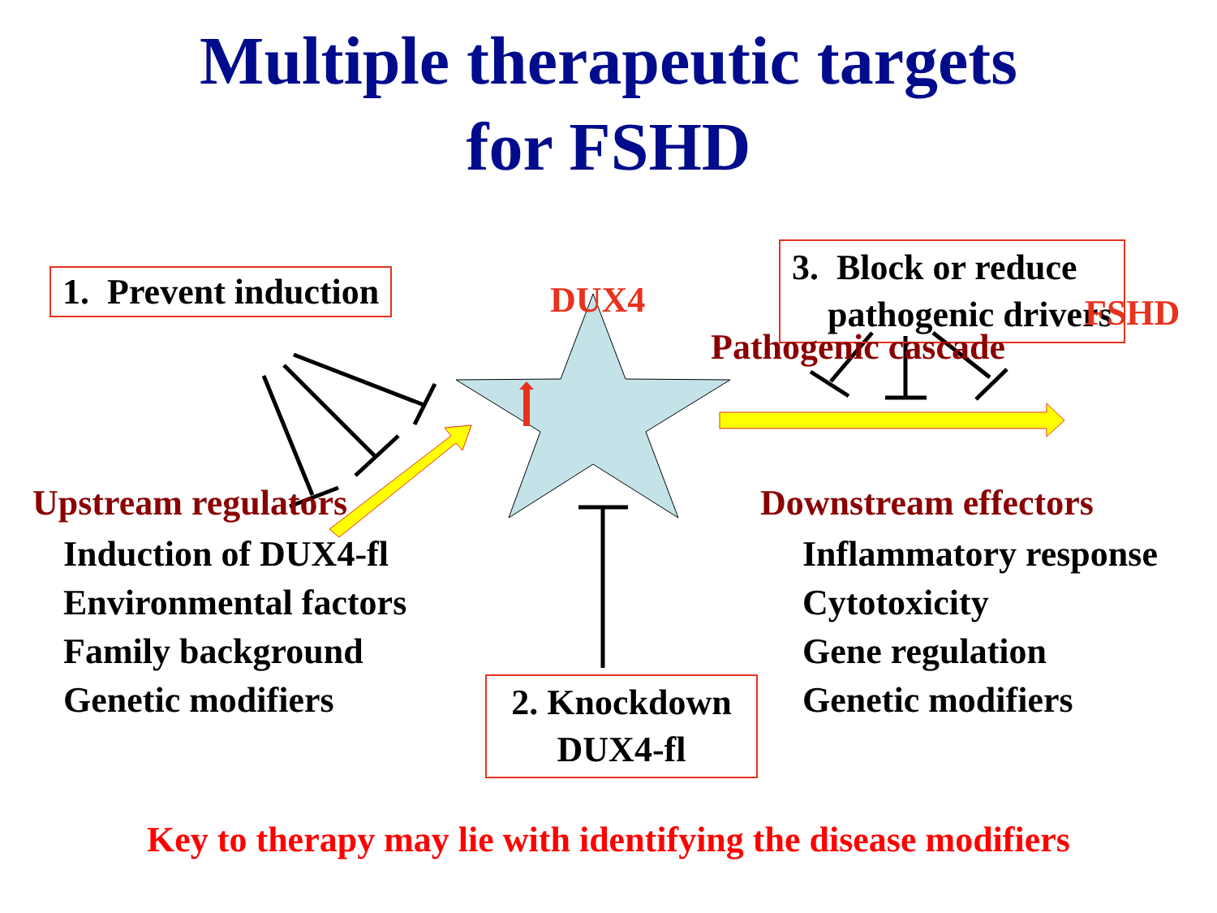Multiple therapeutic targets
for FSHD
1. Prevent induction DUX4
3. Block or reduce
pathogenic drivers
FSHD
Pathogenic cascade
Upstream regulators
Induction of DUX4-fl
Environmental factors
Family background
Genetic modifiers
Downstream effectors
Inflammatory response
Cytotoxicity
Gene regulation
Genetic modifiers
2. Knockdown
DUX4-fl
Key to therapy may lie with identifying the disease modifiers